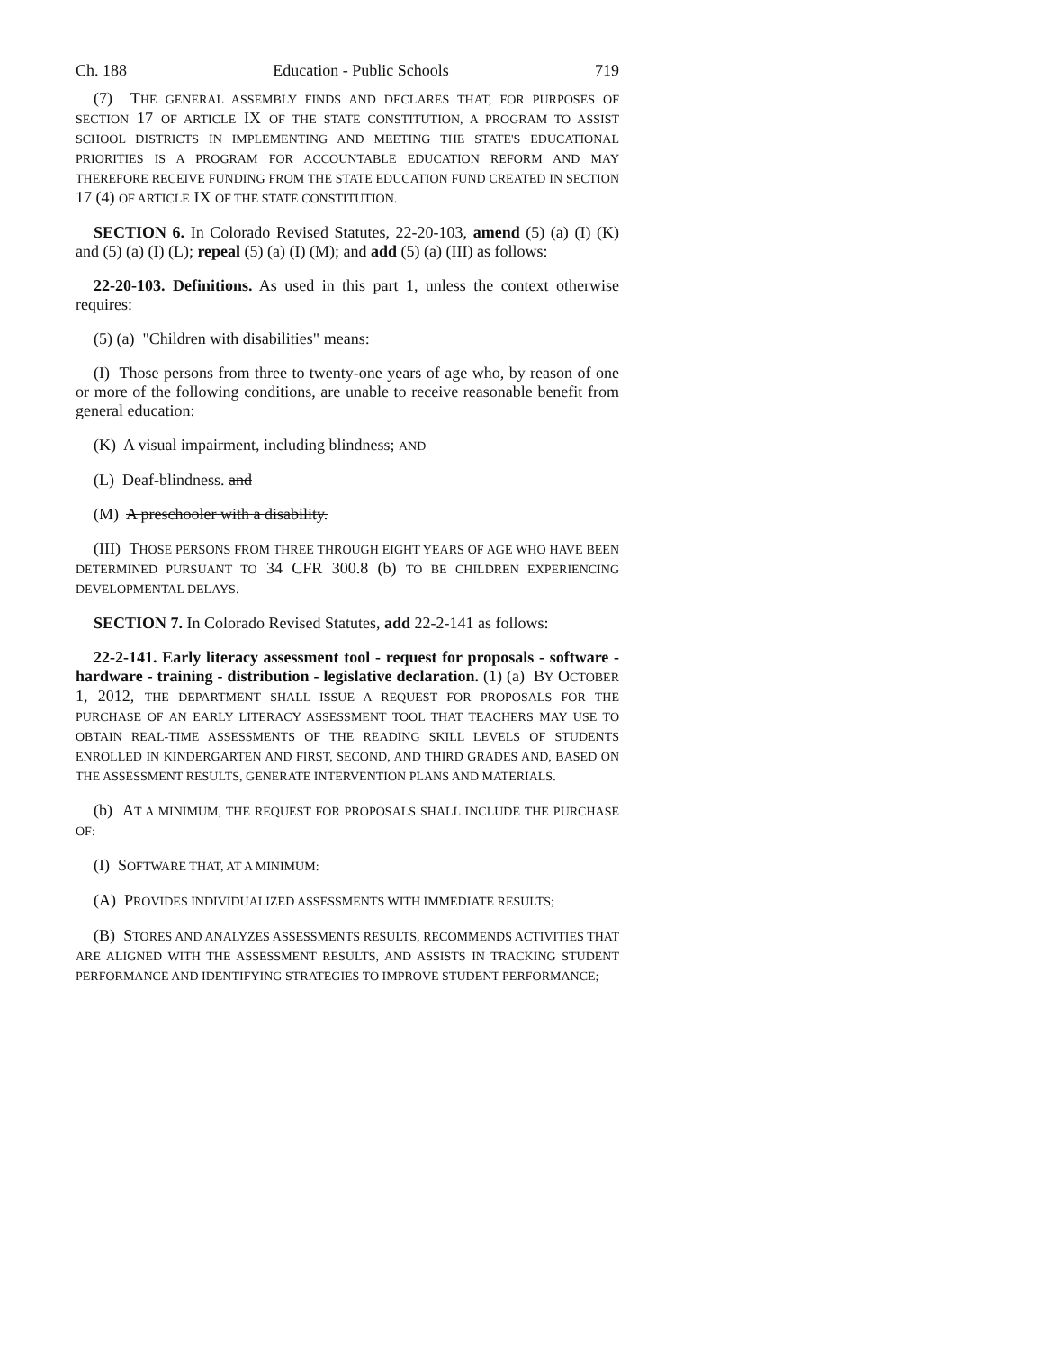Ch. 188 Education - Public Schools 719
(7) THE GENERAL ASSEMBLY FINDS AND DECLARES THAT, FOR PURPOSES OF SECTION 17 OF ARTICLE IX OF THE STATE CONSTITUTION, A PROGRAM TO ASSIST SCHOOL DISTRICTS IN IMPLEMENTING AND MEETING THE STATE'S EDUCATIONAL PRIORITIES IS A PROGRAM FOR ACCOUNTABLE EDUCATION REFORM AND MAY THEREFORE RECEIVE FUNDING FROM THE STATE EDUCATION FUND CREATED IN SECTION 17 (4) OF ARTICLE IX OF THE STATE CONSTITUTION.
SECTION 6. In Colorado Revised Statutes, 22-20-103, amend (5) (a) (I) (K) and (5) (a) (I) (L); repeal (5) (a) (I) (M); and add (5) (a) (III) as follows:
22-20-103. Definitions. As used in this part 1, unless the context otherwise requires:
(5) (a) "Children with disabilities" means:
(I) Those persons from three to twenty-one years of age who, by reason of one or more of the following conditions, are unable to receive reasonable benefit from general education:
(K) A visual impairment, including blindness; AND
(L) Deaf-blindness. and
(M) A preschooler with a disability.
(III) THOSE PERSONS FROM THREE THROUGH EIGHT YEARS OF AGE WHO HAVE BEEN DETERMINED PURSUANT TO 34 CFR 300.8 (b) TO BE CHILDREN EXPERIENCING DEVELOPMENTAL DELAYS.
SECTION 7. In Colorado Revised Statutes, add 22-2-141 as follows:
22-2-141. Early literacy assessment tool - request for proposals - software - hardware - training - distribution - legislative declaration. (1) (a) BY OCTOBER 1, 2012, THE DEPARTMENT SHALL ISSUE A REQUEST FOR PROPOSALS FOR THE PURCHASE OF AN EARLY LITERACY ASSESSMENT TOOL THAT TEACHERS MAY USE TO OBTAIN REAL-TIME ASSESSMENTS OF THE READING SKILL LEVELS OF STUDENTS ENROLLED IN KINDERGARTEN AND FIRST, SECOND, AND THIRD GRADES AND, BASED ON THE ASSESSMENT RESULTS, GENERATE INTERVENTION PLANS AND MATERIALS.
(b) AT A MINIMUM, THE REQUEST FOR PROPOSALS SHALL INCLUDE THE PURCHASE OF:
(I) SOFTWARE THAT, AT A MINIMUM:
(A) PROVIDES INDIVIDUALIZED ASSESSMENTS WITH IMMEDIATE RESULTS;
(B) STORES AND ANALYZES ASSESSMENTS RESULTS, RECOMMENDS ACTIVITIES THAT ARE ALIGNED WITH THE ASSESSMENT RESULTS, AND ASSISTS IN TRACKING STUDENT PERFORMANCE AND IDENTIFYING STRATEGIES TO IMPROVE STUDENT PERFORMANCE;